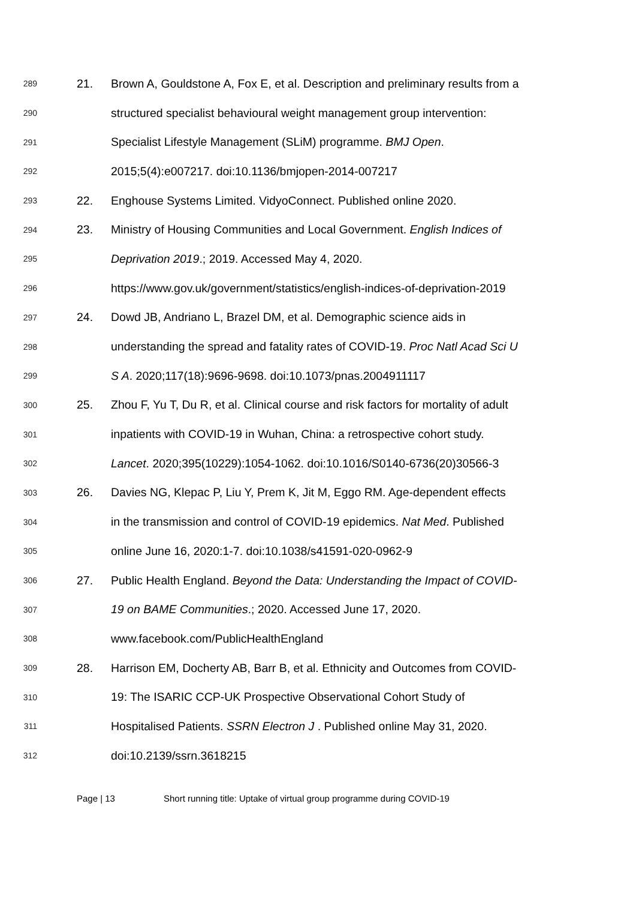289 21. Brown A, Gouldstone A, Fox E, et al. Description and preliminary results from a
290 structured specialist behavioural weight management group intervention:
291 Specialist Lifestyle Management (SLiM) programme. BMJ Open.
292 2015;5(4):e007217. doi:10.1136/bmjopen-2014-007217
293 22. Enghouse Systems Limited. VidyoConnect. Published online 2020.
294 23. Ministry of Housing Communities and Local Government. English Indices of
295 Deprivation 2019.; 2019. Accessed May 4, 2020.
296 https://www.gov.uk/government/statistics/english-indices-of-deprivation-2019
297 24. Dowd JB, Andriano L, Brazel DM, et al. Demographic science aids in
298 understanding the spread and fatality rates of COVID-19. Proc Natl Acad Sci U
299 S A. 2020;117(18):9696-9698. doi:10.1073/pnas.2004911117
300 25. Zhou F, Yu T, Du R, et al. Clinical course and risk factors for mortality of adult
301 inpatients with COVID-19 in Wuhan, China: a retrospective cohort study.
302 Lancet. 2020;395(10229):1054-1062. doi:10.1016/S0140-6736(20)30566-3
303 26. Davies NG, Klepac P, Liu Y, Prem K, Jit M, Eggo RM. Age-dependent effects
304 in the transmission and control of COVID-19 epidemics. Nat Med. Published
305 online June 16, 2020:1-7. doi:10.1038/s41591-020-0962-9
306 27. Public Health England. Beyond the Data: Understanding the Impact of COVID-
307 19 on BAME Communities.; 2020. Accessed June 17, 2020.
308 www.facebook.com/PublicHealthEngland
309 28. Harrison EM, Docherty AB, Barr B, et al. Ethnicity and Outcomes from COVID-
310 19: The ISARIC CCP-UK Prospective Observational Cohort Study of
311 Hospitalised Patients. SSRN Electron J . Published online May 31, 2020.
312 doi:10.2139/ssrn.3618215
Page | 13 Short running title: Uptake of virtual group programme during COVID-19